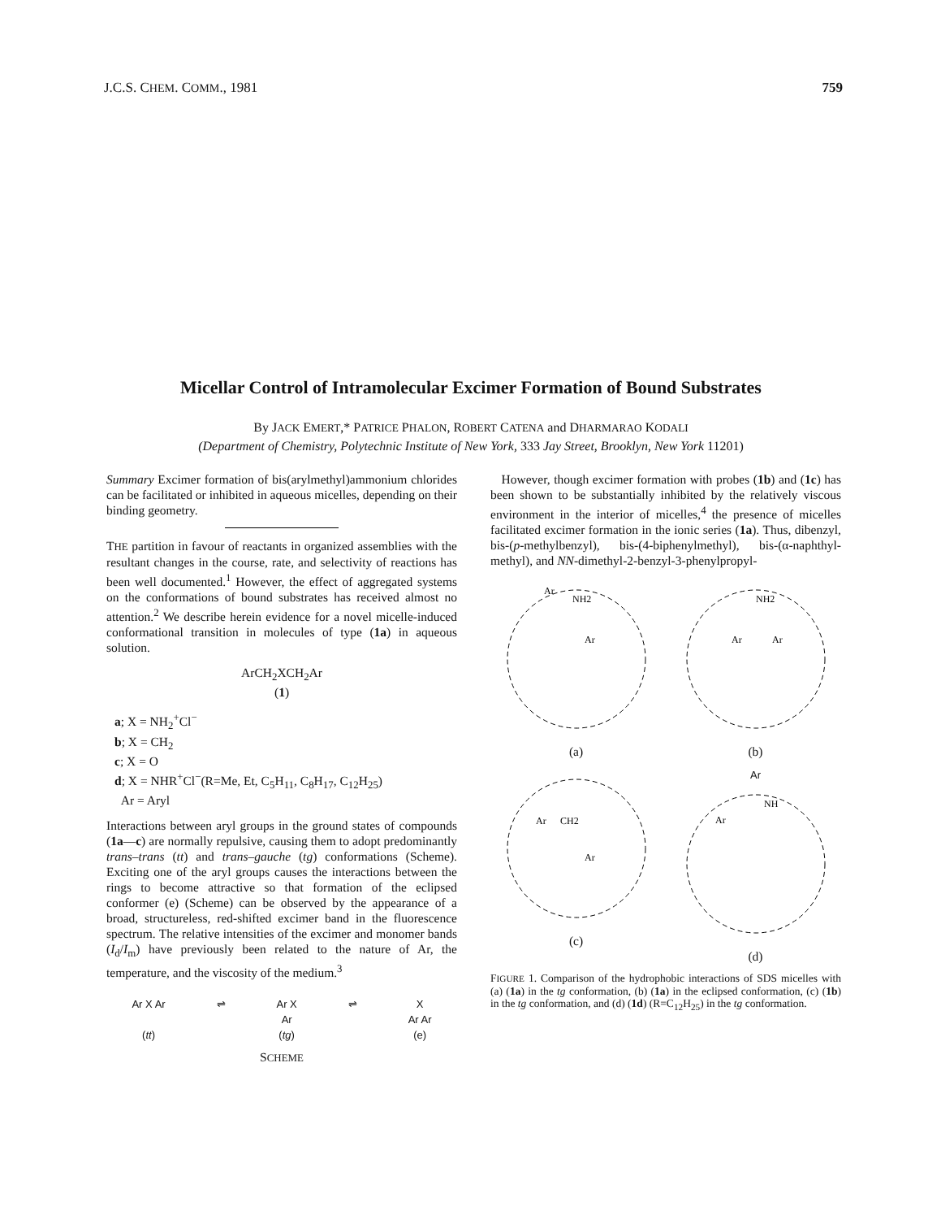J.C.S. CHEM. COMM., 1981 759
Micellar Control of Intramolecular Excimer Formation of Bound Substrates
By JACK EMERT,* PATRICE PHALON, ROBERT CATENA and DHARMARAO KODALI
(Department of Chemistry, Polytechnic Institute of New York, 333 Jay Street, Brooklyn, New York 11201)
Summary Excimer formation of bis(arylmethyl)ammonium chlorides can be facilitated or inhibited in aqueous micelles, depending on their binding geometry.
THE partition in favour of reactants in organized assemblies with the resultant changes in the course, rate, and selectivity of reactions has been well documented.<sup>1</sup> However, the effect of aggregated systems on the conformations of bound substrates has received almost no attention.<sup>2</sup> We describe herein evidence for a novel micelle-induced conformational transition in molecules of type (1a) in aqueous solution.
ArCH<sub>2</sub>XCH<sub>2</sub>Ar
(1)
a; X = NH<sub>2</sub><sup>+</sup>Cl<sup>−</sup>
b; X = CH<sub>2</sub>
c; X = O
d; X = NHR<sup>+</sup>Cl<sup>−</sup>(R=Me, Et, C<sub>5</sub>H<sub>11</sub>, C<sub>8</sub>H<sub>17</sub>, C<sub>12</sub>H<sub>25</sub>)
Ar = Aryl
Interactions between aryl groups in the ground states of compounds (1a—c) are normally repulsive, causing them to adopt predominantly trans–trans (tt) and trans–gauche (tg) conformations (Scheme). Exciting one of the aryl groups causes the interactions between the rings to become attractive so that formation of the eclipsed conformer (e) (Scheme) can be observed by the appearance of a broad, structureless, red-shifted excimer band in the fluorescence spectrum. The relative intensities of the excimer and monomer bands (I<sub>d</sub>/I<sub>m</sub>) have previously been related to the nature of Ar, the temperature, and the viscosity of the medium.<sup>3</sup>
Ar X Ar
(tt)
⇌ Ar X
Ar
(tg)
⇌ X
Ar Ar
(e)
SCHEME
However, though excimer formation with probes (1b) and (1c) has been shown to be substantially inhibited by the relatively viscous environment in the interior of micelles,<sup>4</sup> the presence of micelles facilitated excimer formation in the ionic series (1a). Thus, dibenzyl, bis-(p-methylbenzyl), bis-(4-biphenylmethyl), bis-(α-naphthyl-methyl), and NN-dimethyl-2-benzyl-3-phenylpropyl-
Ar
NH2
Ar
(a)
NH2
Ar
Ar
(b)
Ar
CH2
Ar
(c)
Ar
NH
Ar
(d)
FIGURE 1. Comparison of the hydrophobic interactions of SDS micelles with (a) (1a) in the tg conformation, (b) (1a) in the eclipsed conformation, (c) (1b) in the tg conformation, and (d) (1d) (R=C<sub>12</sub>H<sub>25</sub>) in the tg conformation.